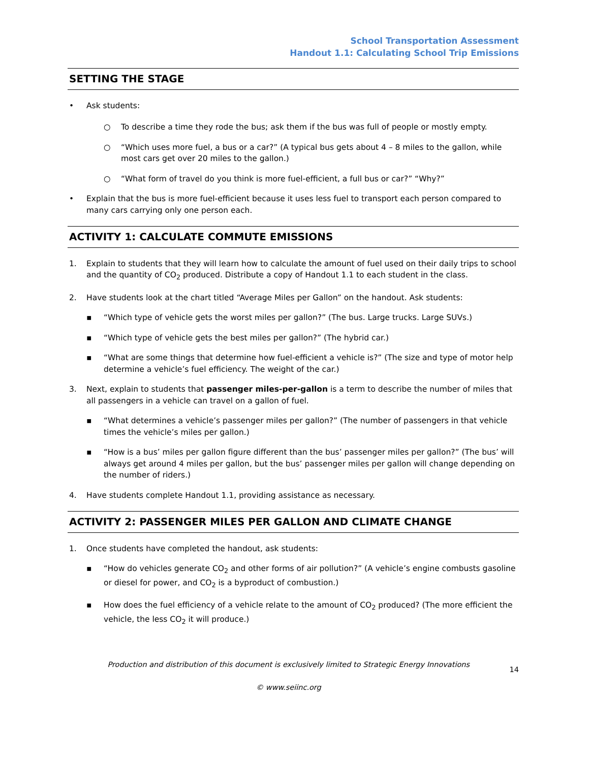School Transportation Assessment
Handout 1.1: Calculating School Trip Emissions
SETTING THE STAGE
• Ask students:
○ To describe a time they rode the bus; ask them if the bus was full of people or mostly empty.
○ “Which uses more fuel, a bus or a car?” (A typical bus gets about 4 – 8 miles to the gallon, while most cars get over 20 miles to the gallon.)
○ “What form of travel do you think is more fuel-efficient, a full bus or car?” “Why?”
• Explain that the bus is more fuel-efficient because it uses less fuel to transport each person compared to many cars carrying only one person each.
ACTIVITY 1: CALCULATE COMMUTE EMISSIONS
1. Explain to students that they will learn how to calculate the amount of fuel used on their daily trips to school and the quantity of CO<sub>2</sub> produced. Distribute a copy of Handout 1.1 to each student in the class.
2. Have students look at the chart titled “Average Miles per Gallon” on the handout. Ask students:
▪ “Which type of vehicle gets the worst miles per gallon?” (The bus. Large trucks. Large SUVs.)
▪ “Which type of vehicle gets the best miles per gallon?” (The hybrid car.)
▪ “What are some things that determine how fuel-efficient a vehicle is?” (The size and type of motor help determine a vehicle’s fuel efficiency. The weight of the car.)
3. Next, explain to students that passenger miles-per-gallon is a term to describe the number of miles that all passengers in a vehicle can travel on a gallon of fuel.
▪ “What determines a vehicle’s passenger miles per gallon?” (The number of passengers in that vehicle times the vehicle’s miles per gallon.)
▪ “How is a bus’ miles per gallon figure different than the bus’ passenger miles per gallon?” (The bus’ will always get around 4 miles per gallon, but the bus’ passenger miles per gallon will change depending on the number of riders.)
4. Have students complete Handout 1.1, providing assistance as necessary.
ACTIVITY 2: PASSENGER MILES PER GALLON AND CLIMATE CHANGE
1. Once students have completed the handout, ask students:
▪ “How do vehicles generate CO<sub>2</sub> and other forms of air pollution?” (A vehicle’s engine combusts gasoline or diesel for power, and CO<sub>2</sub> is a byproduct of combustion.)
▪ How does the fuel efficiency of a vehicle relate to the amount of CO<sub>2</sub> produced? (The more efficient the vehicle, the less CO<sub>2</sub> it will produce.)
Production and distribution of this document is exclusively limited to Strategic Energy Innovations
© www.seiinc.org
14